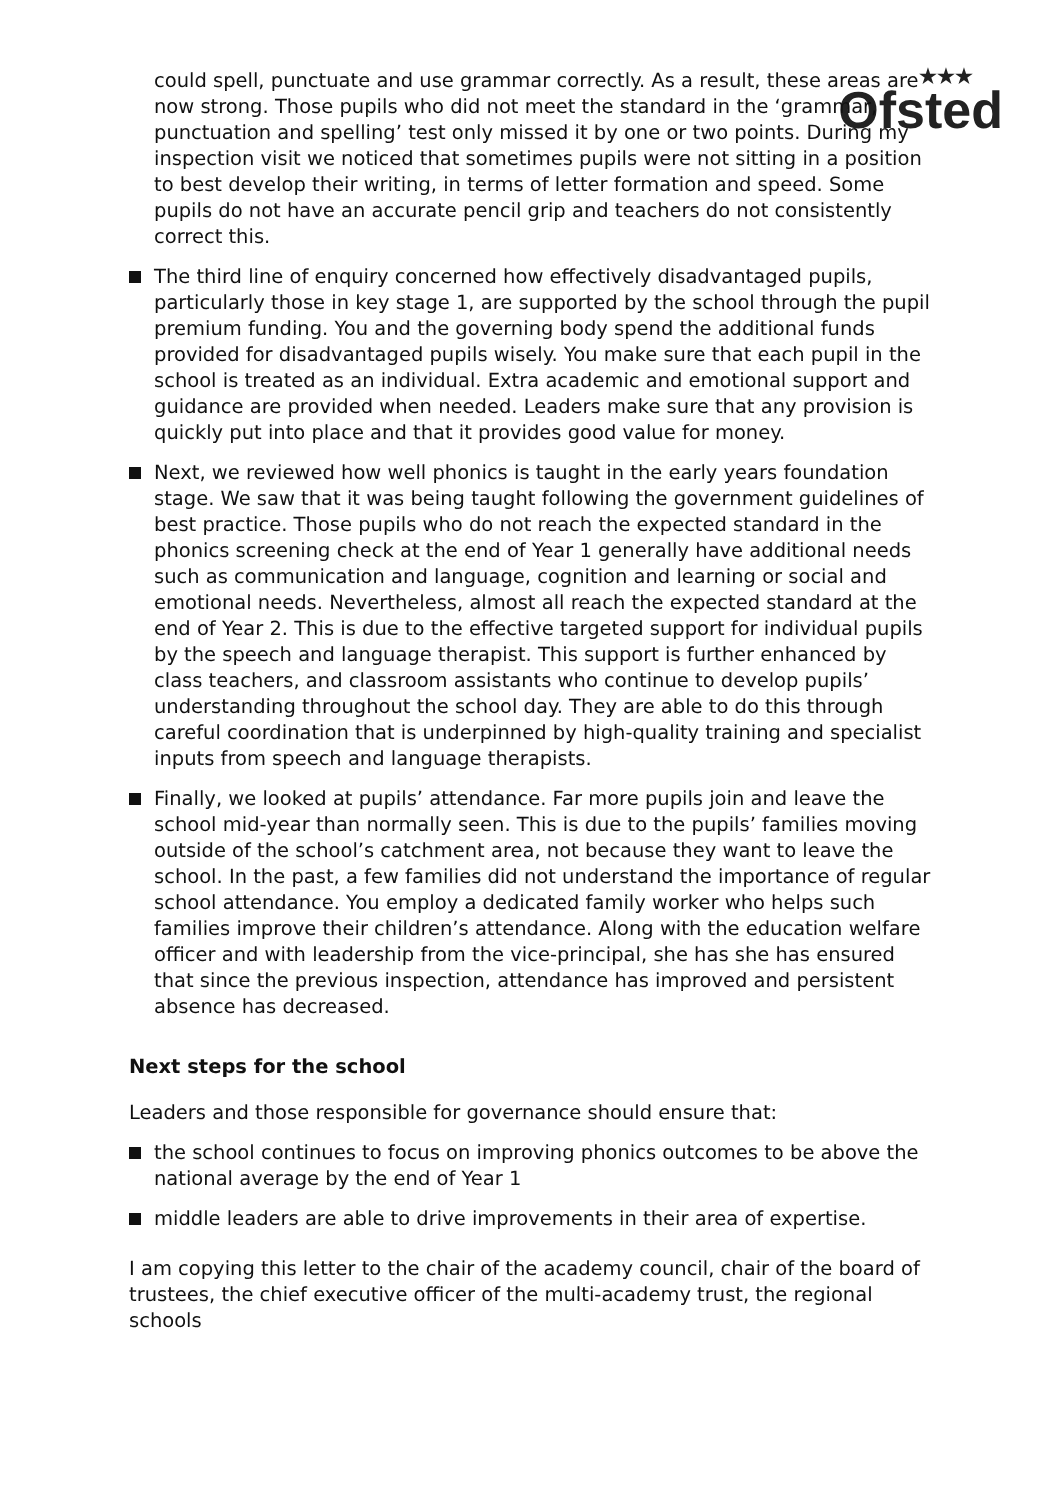★★★
Ofsted
could spell, punctuate and use grammar correctly. As a result, these areas are now strong. Those pupils who did not meet the standard in the ‘grammar, punctuation and spelling’ test only missed it by one or two points. During my inspection visit we noticed that sometimes pupils were not sitting in a position to best develop their writing, in terms of letter formation and speed. Some pupils do not have an accurate pencil grip and teachers do not consistently correct this.
The third line of enquiry concerned how effectively disadvantaged pupils, particularly those in key stage 1, are supported by the school through the pupil premium funding. You and the governing body spend the additional funds provided for disadvantaged pupils wisely. You make sure that each pupil in the school is treated as an individual. Extra academic and emotional support and guidance are provided when needed. Leaders make sure that any provision is quickly put into place and that it provides good value for money.
Next, we reviewed how well phonics is taught in the early years foundation stage. We saw that it was being taught following the government guidelines of best practice. Those pupils who do not reach the expected standard in the phonics screening check at the end of Year 1 generally have additional needs such as communication and language, cognition and learning or social and emotional needs. Nevertheless, almost all reach the expected standard at the end of Year 2. This is due to the effective targeted support for individual pupils by the speech and language therapist. This support is further enhanced by class teachers, and classroom assistants who continue to develop pupils’ understanding throughout the school day. They are able to do this through careful coordination that is underpinned by high-quality training and specialist inputs from speech and language therapists.
Finally, we looked at pupils’ attendance. Far more pupils join and leave the school mid-year than normally seen. This is due to the pupils’ families moving outside of the school’s catchment area, not because they want to leave the school. In the past, a few families did not understand the importance of regular school attendance. You employ a dedicated family worker who helps such families improve their children’s attendance. Along with the education welfare officer and with leadership from the vice-principal, she has she has ensured that since the previous inspection, attendance has improved and persistent absence has decreased.
Next steps for the school
Leaders and those responsible for governance should ensure that:
the school continues to focus on improving phonics outcomes to be above the national average by the end of Year 1
middle leaders are able to drive improvements in their area of expertise.
I am copying this letter to the chair of the academy council, chair of the board of trustees, the chief executive officer of the multi-academy trust, the regional schools